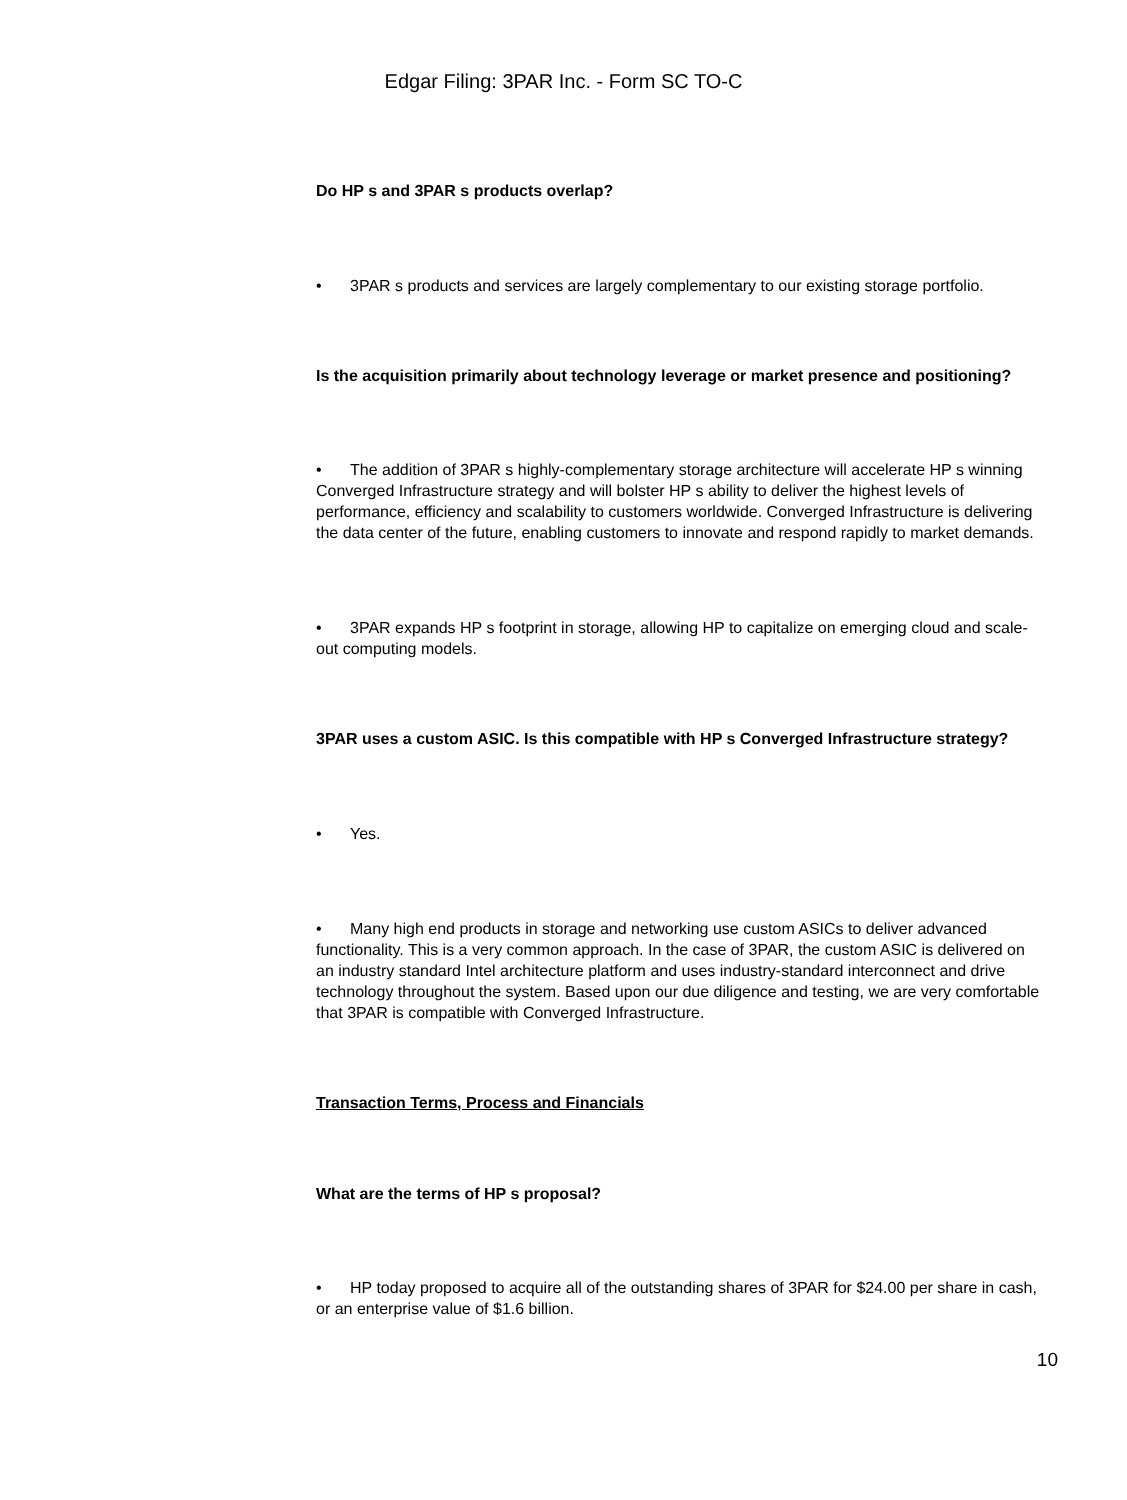Edgar Filing: 3PAR Inc. - Form SC TO-C
Do HP s and 3PAR s products overlap?
• 3PAR s products and services are largely complementary to our existing storage portfolio.
Is the acquisition primarily about technology leverage or market presence and positioning?
• The addition of 3PAR s highly-complementary storage architecture will accelerate HP s winning Converged Infrastructure strategy and will bolster HP s ability to deliver the highest levels of performance, efficiency and scalability to customers worldwide. Converged Infrastructure is delivering the data center of the future, enabling customers to innovate and respond rapidly to market demands.
• 3PAR expands HP s footprint in storage, allowing HP to capitalize on emerging cloud and scale-out computing models.
3PAR uses a custom ASIC. Is this compatible with HP s Converged Infrastructure strategy?
• Yes.
• Many high end products in storage and networking use custom ASICs to deliver advanced functionality. This is a very common approach. In the case of 3PAR, the custom ASIC is delivered on an industry standard Intel architecture platform and uses industry-standard interconnect and drive technology throughout the system. Based upon our due diligence and testing, we are very comfortable that 3PAR is compatible with Converged Infrastructure.
Transaction Terms, Process and Financials
What are the terms of HP s proposal?
• HP today proposed to acquire all of the outstanding shares of 3PAR for $24.00 per share in cash, or an enterprise value of $1.6 billion.
10